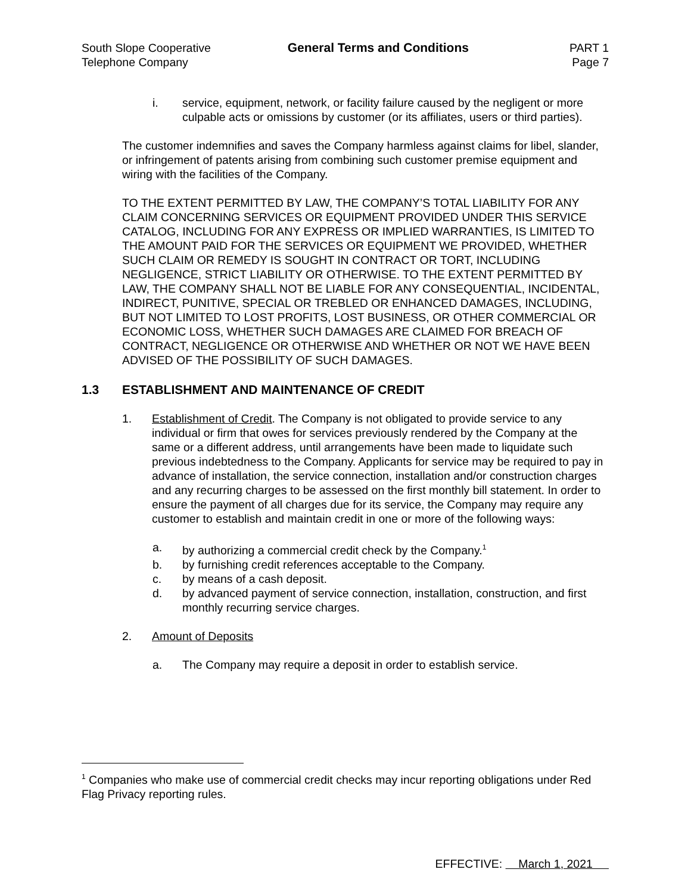South Slope Cooperative
Telephone Company
General Terms and Conditions PART 1
Page 7
i. service, equipment, network, or facility failure caused by the negligent or more culpable acts or omissions by customer (or its affiliates, users or third parties).
The customer indemnifies and saves the Company harmless against claims for libel, slander, or infringement of patents arising from combining such customer premise equipment and wiring with the facilities of the Company.
TO THE EXTENT PERMITTED BY LAW, THE COMPANY’S TOTAL LIABILITY FOR ANY CLAIM CONCERNING SERVICES OR EQUIPMENT PROVIDED UNDER THIS SERVICE CATALOG, INCLUDING FOR ANY EXPRESS OR IMPLIED WARRANTIES, IS LIMITED TO THE AMOUNT PAID FOR THE SERVICES OR EQUIPMENT WE PROVIDED, WHETHER SUCH CLAIM OR REMEDY IS SOUGHT IN CONTRACT OR TORT, INCLUDING NEGLIGENCE, STRICT LIABILITY OR OTHERWISE. TO THE EXTENT PERMITTED BY LAW, THE COMPANY SHALL NOT BE LIABLE FOR ANY CONSEQUENTIAL, INCIDENTAL, INDIRECT, PUNITIVE, SPECIAL OR TREBLED OR ENHANCED DAMAGES, INCLUDING, BUT NOT LIMITED TO LOST PROFITS, LOST BUSINESS, OR OTHER COMMERCIAL OR ECONOMIC LOSS, WHETHER SUCH DAMAGES ARE CLAIMED FOR BREACH OF CONTRACT, NEGLIGENCE OR OTHERWISE AND WHETHER OR NOT WE HAVE BEEN ADVISED OF THE POSSIBILITY OF SUCH DAMAGES.
1.3 ESTABLISHMENT AND MAINTENANCE OF CREDIT
1. Establishment of Credit. The Company is not obligated to provide service to any individual or firm that owes for services previously rendered by the Company at the same or a different address, until arrangements have been made to liquidate such previous indebtedness to the Company. Applicants for service may be required to pay in advance of installation, the service connection, installation and/or construction charges and any recurring charges to be assessed on the first monthly bill statement. In order to ensure the payment of all charges due for its service, the Company may require any customer to establish and maintain credit in one or more of the following ways:
a. by authorizing a commercial credit check by the Company.<sup>1</sup>
b. by furnishing credit references acceptable to the Company.
c. by means of a cash deposit.
d. by advanced payment of service connection, installation, construction, and first monthly recurring service charges.
2. Amount of Deposits
a. The Company may require a deposit in order to establish service.
<sup>1</sup> Companies who make use of commercial credit checks may incur reporting obligations under Red Flag Privacy reporting rules.
EFFECTIVE: March 1, 2021